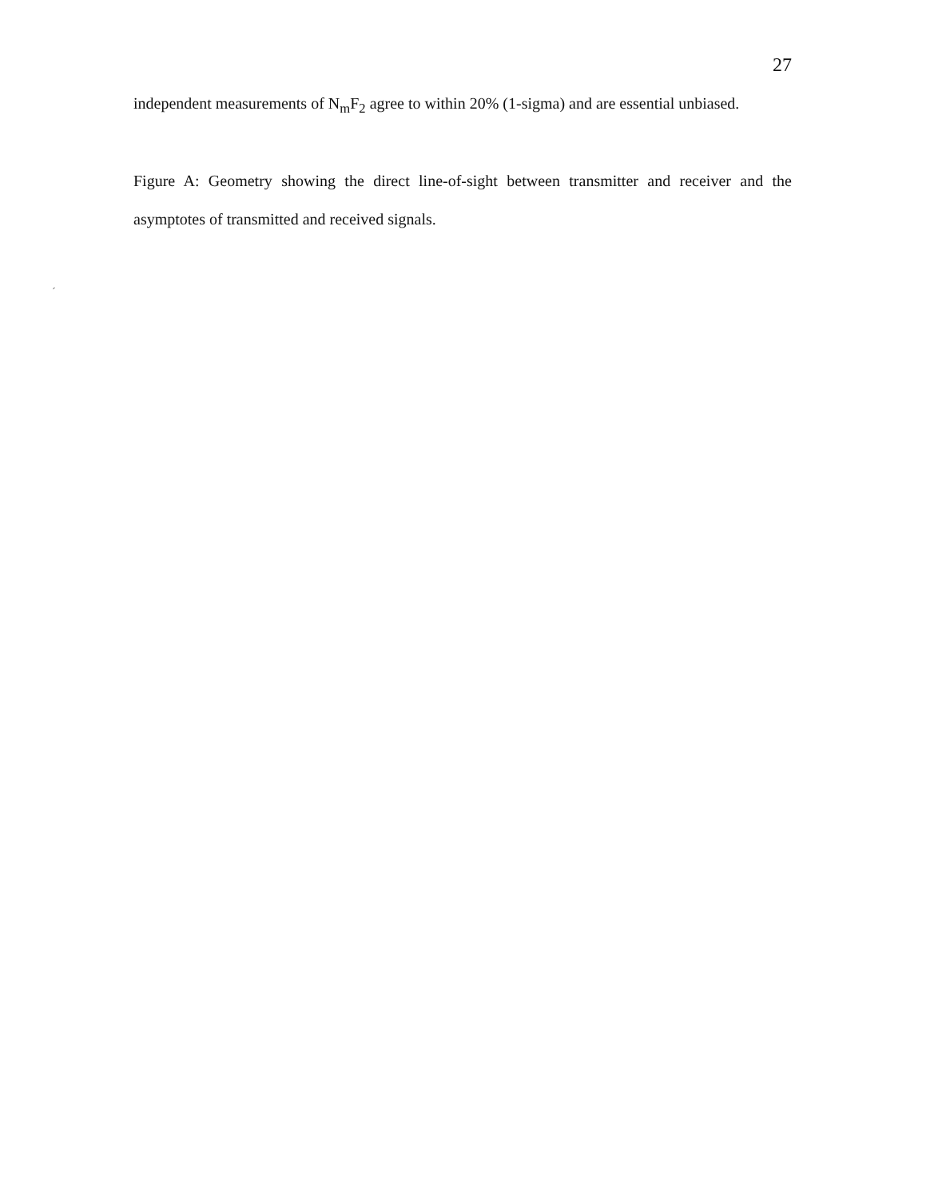27
independent measurements of N<sub>m</sub>F<sub>2</sub> agree to within 20% (1-sigma) and are essential unbiased.
Figure A: Geometry showing the direct line-of-sight between transmitter and receiver and the asymptotes of transmitted and received signals.
´